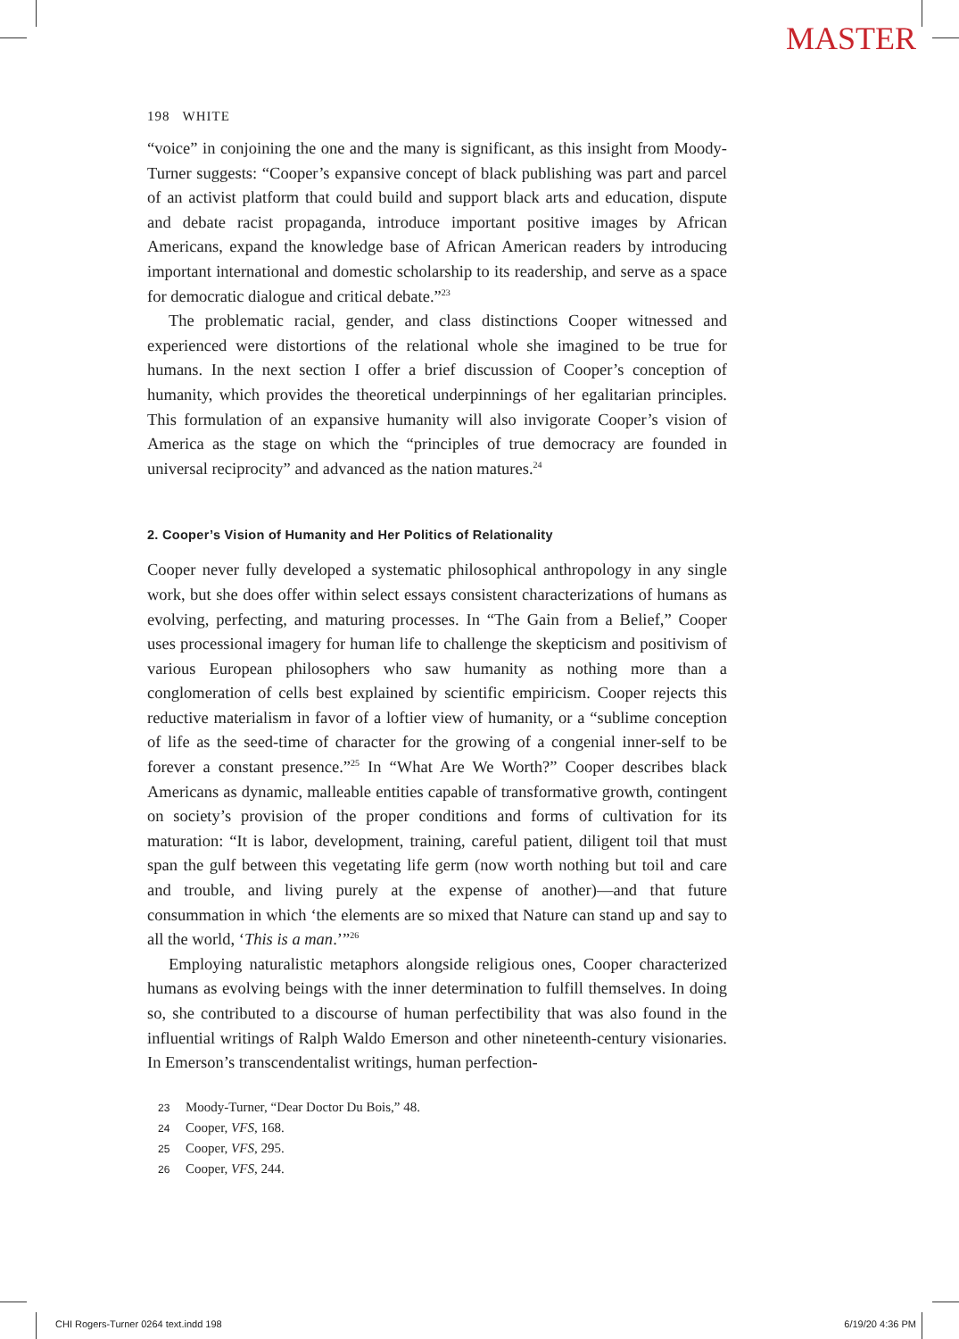MASTER
198 WHITE
“voice” in conjoining the one and the many is significant, as this insight from Moody-Turner suggests: “Cooper’s expansive concept of black publishing was part and parcel of an activist platform that could build and support black arts and education, dispute and debate racist propaganda, introduce important positive images by African Americans, expand the knowledge base of African American readers by introducing important international and domestic scholarship to its readership, and serve as a space for democratic dialogue and critical debate.”<sup>23</sup>
The problematic racial, gender, and class distinctions Cooper witnessed and experienced were distortions of the relational whole she imagined to be true for humans. In the next section I offer a brief discussion of Cooper’s conception of humanity, which provides the theoretical underpinnings of her egalitarian principles. This formulation of an expansive humanity will also invigorate Cooper’s vision of America as the stage on which the “principles of true democracy are founded in universal reciprocity” and advanced as the nation matures.<sup>24</sup>
2. Cooper’s Vision of Humanity and Her Politics of Relationality
Cooper never fully developed a systematic philosophical anthropology in any single work, but she does offer within select essays consistent characterizations of humans as evolving, perfecting, and maturing processes. In “The Gain from a Belief,” Cooper uses processional imagery for human life to challenge the skepticism and positivism of various European philosophers who saw humanity as nothing more than a conglomeration of cells best explained by scientific empiricism. Cooper rejects this reductive materialism in favor of a loftier view of humanity, or a “sublime conception of life as the seed-time of character for the growing of a congenial inner-self to be forever a constant presence.”<sup>25</sup> In “What Are We Worth?” Cooper describes black Americans as dynamic, malleable entities capable of transformative growth, contingent on society’s provision of the proper conditions and forms of cultivation for its maturation: “It is labor, development, training, careful patient, diligent toil that must span the gulf between this vegetating life germ (now worth nothing but toil and care and trouble, and living purely at the expense of another)—and that future consummation in which ‘the elements are so mixed that Nature can stand up and say to all the world, ‘This is a man.’”<sup>26</sup>
Employing naturalistic metaphors alongside religious ones, Cooper characterized humans as evolving beings with the inner determination to fulfill themselves. In doing so, she contributed to a discourse of human perfectibility that was also found in the influential writings of Ralph Waldo Emerson and other nineteenth-century visionaries. In Emerson’s transcendentalist writings, human perfection-
23 Moody-Turner, “Dear Doctor Du Bois,” 48.
24 Cooper, VFS, 168.
25 Cooper, VFS, 295.
26 Cooper, VFS, 244.
CHI Rogers-Turner 0264 text.indd 198 6/19/20 4:36 PM